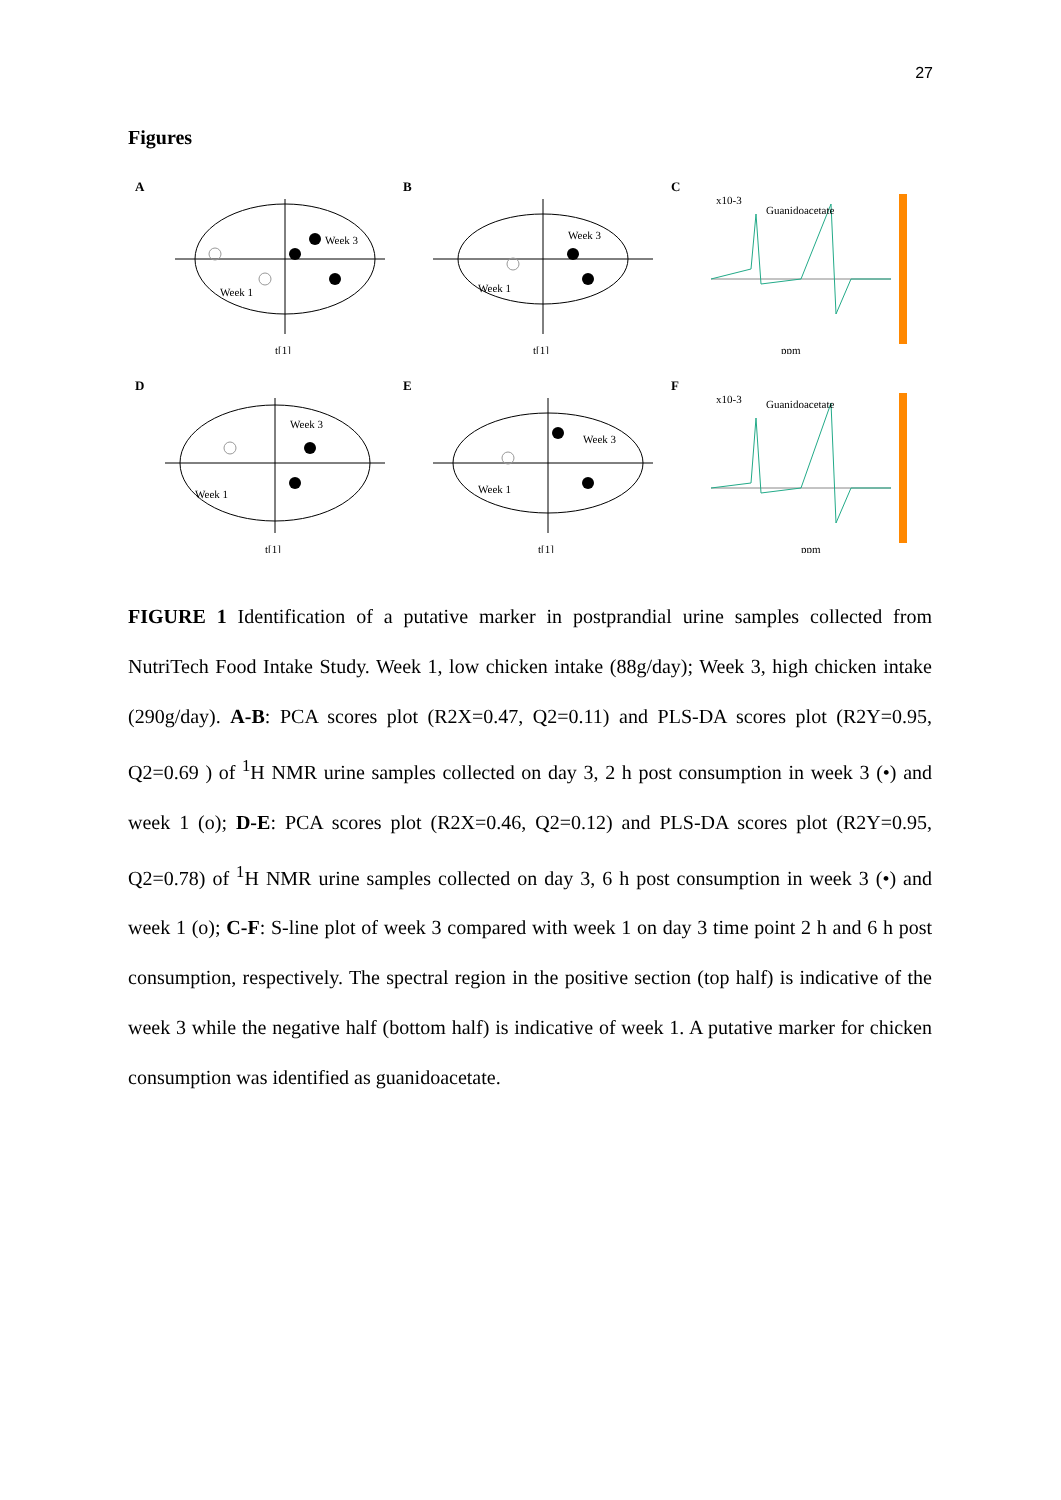27
Figures
A
Week 3
Week 1
t[1]
B
Week 3
Week 1
t[1]
C
x10-3
Guanidoacetate
ppm
D
Week 3
Week 1
t[1]
E
Week 3
Week 1
t[1]
F
x10-3
Guanidoacetate
ppm
FIGURE 1 Identification of a putative marker in postprandial urine samples collected from NutriTech Food Intake Study. Week 1, low chicken intake (88g/day); Week 3, high chicken intake (290g/day). A-B: PCA scores plot (R2X=0.47, Q2=0.11) and PLS-DA scores plot (R2Y=0.95, Q2=0.69 ) of <sup>1</sup>H NMR urine samples collected on day 3, 2 h post consumption in week 3 (•) and week 1 (o); D-E: PCA scores plot (R2X=0.46, Q2=0.12) and PLS-DA scores plot (R2Y=0.95, Q2=0.78) of <sup>1</sup>H NMR urine samples collected on day 3, 6 h post consumption in week 3 (•) and week 1 (o); C-F: S-line plot of week 3 compared with week 1 on day 3 time point 2 h and 6 h post consumption, respectively. The spectral region in the positive section (top half) is indicative of the week 3 while the negative half (bottom half) is indicative of week 1. A putative marker for chicken consumption was identified as guanidoacetate.